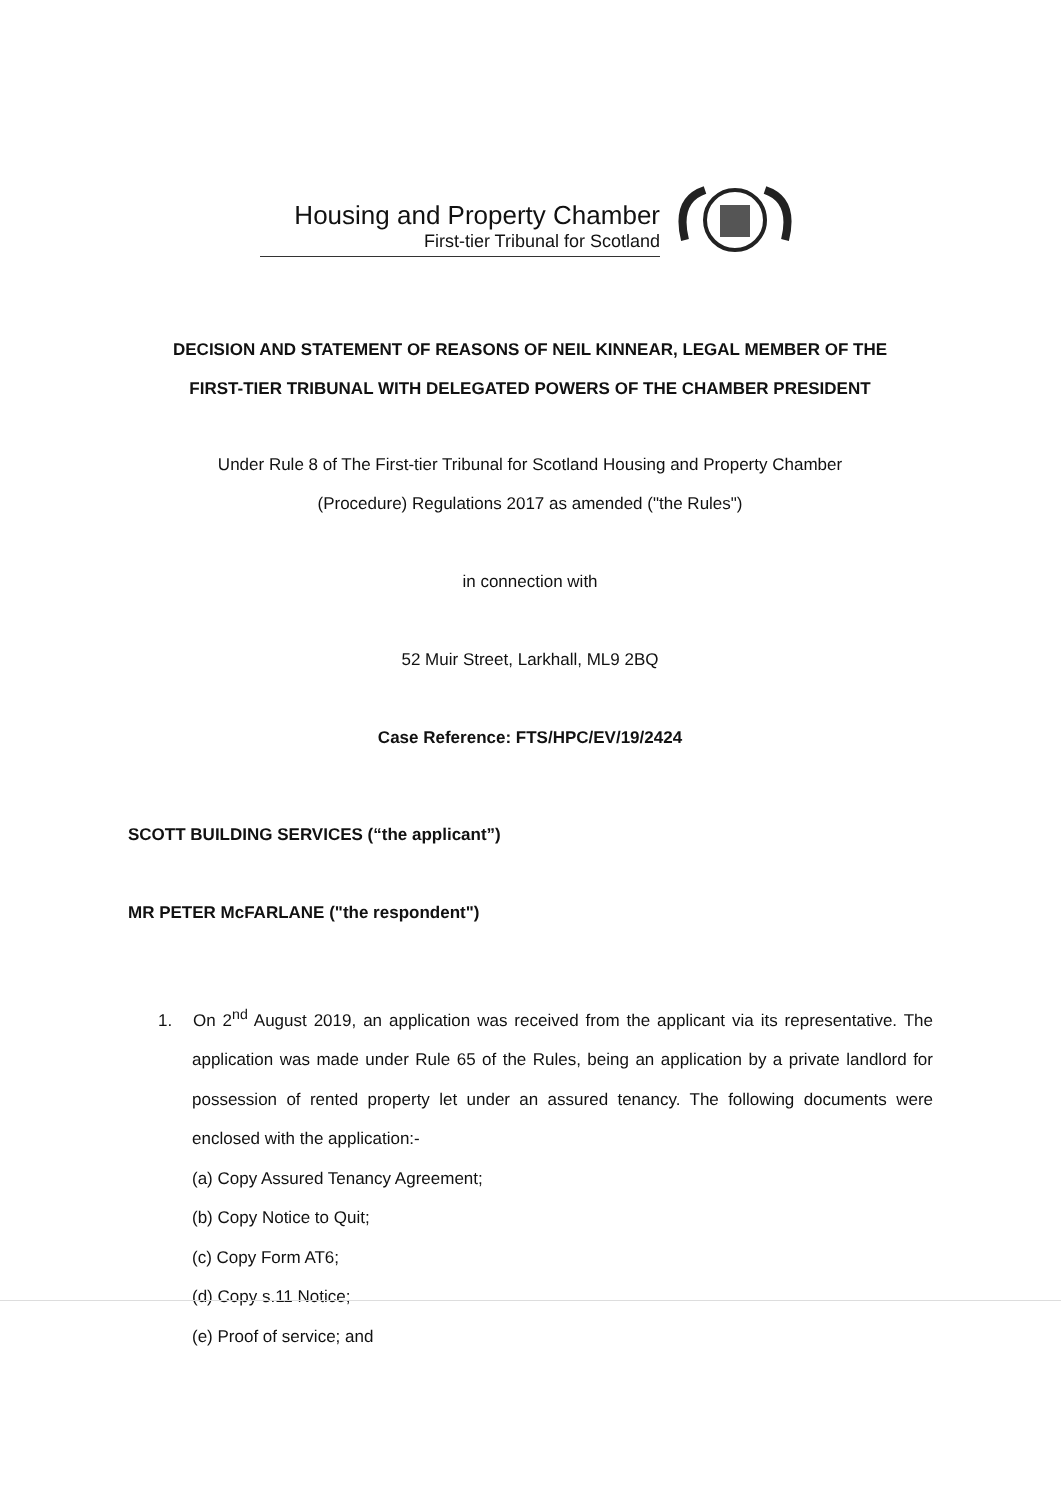Housing and Property Chamber
First-tier Tribunal for Scotland
DECISION AND STATEMENT OF REASONS OF NEIL KINNEAR, LEGAL MEMBER OF THE
FIRST-TIER TRIBUNAL WITH DELEGATED POWERS OF THE CHAMBER PRESIDENT
Under Rule 8 of The First-tier Tribunal for Scotland Housing and Property Chamber
(Procedure) Regulations 2017 as amended ("the Rules")
in connection with
52 Muir Street, Larkhall, ML9 2BQ
Case Reference: FTS/HPC/EV/19/2424
SCOTT BUILDING SERVICES (“the applicant”)
MR PETER McFARLANE ("the respondent")
1. On 2<sup>nd</sup> August 2019, an application was received from the applicant via its representative. The application was made under Rule 65 of the Rules, being an application by a private landlord for possession of rented property let under an assured tenancy. The following documents were enclosed with the application:-
(a) Copy Assured Tenancy Agreement;
(b) Copy Notice to Quit;
(c) Copy Form AT6;
(d) Copy s.11 Notice;
(e) Proof of service; and